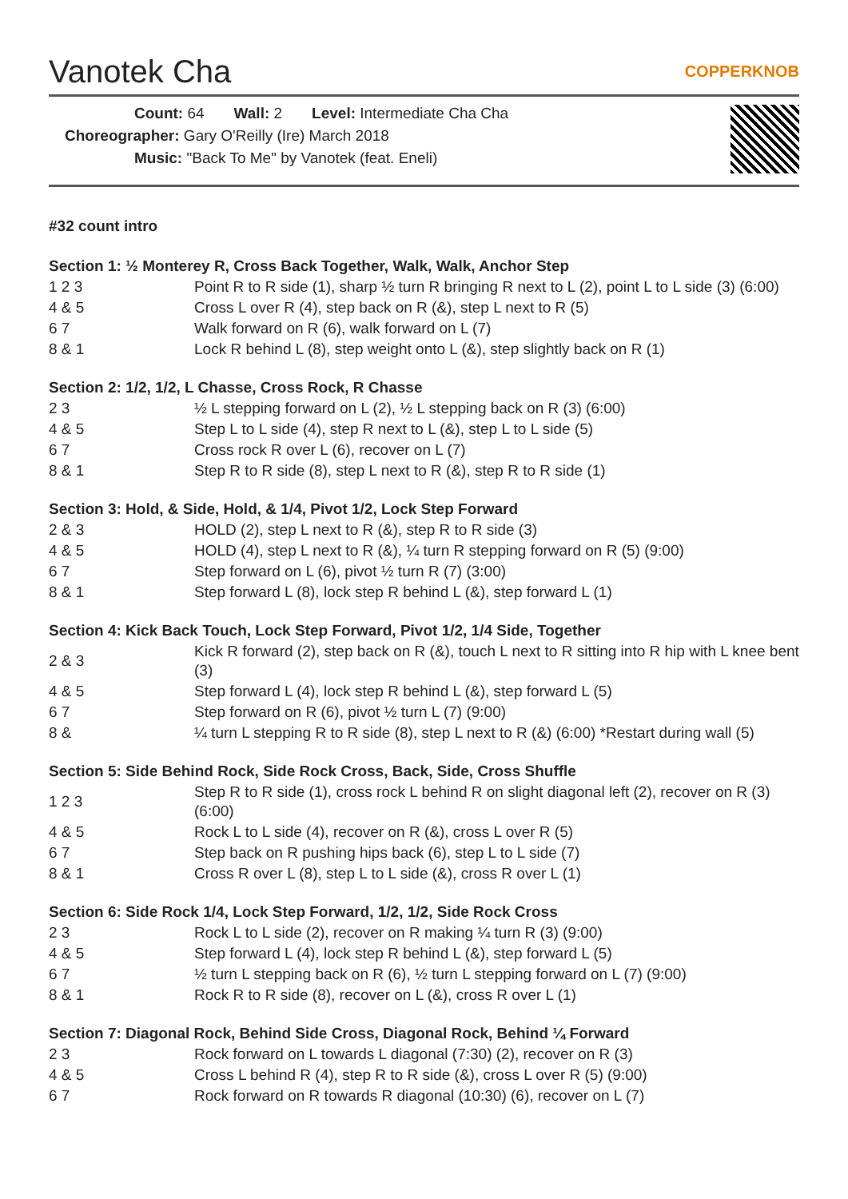Vanotek Cha COPPERKNOB
Count: 64 Wall: 2 Level: Intermediate Cha Cha
Choreographer: Gary O'Reilly (Ire) March 2018
Music: "Back To Me" by Vanotek (feat. Eneli)
#32 count intro
Section 1: ½ Monterey R, Cross Back Together, Walk, Walk, Anchor Step
| 1 2 3 | Point R to R side (1), sharp ½ turn R bringing R next to L (2), point L to L side (3) (6:00) |
| 4 & 5 | Cross L over R (4), step back on R (&), step L next to R (5) |
| 6 7 | Walk forward on R (6), walk forward on L (7) |
| 8 & 1 | Lock R behind L (8), step weight onto L (&), step slightly back on R (1) |
Section 2: 1/2, 1/2, L Chasse, Cross Rock, R Chasse
| 2 3 | ½ L stepping forward on L (2), ½ L stepping back on R (3) (6:00) |
| 4 & 5 | Step L to L side (4), step R next to L (&), step L to L side (5) |
| 6 7 | Cross rock R over L (6), recover on L (7) |
| 8 & 1 | Step R to R side (8), step L next to R (&), step R to R side (1) |
Section 3: Hold, & Side, Hold, & 1/4, Pivot 1/2, Lock Step Forward
| 2 & 3 | HOLD (2), step L next to R (&), step R to R side (3) |
| 4 & 5 | HOLD (4), step L next to R (&), ¼ turn R stepping forward on R (5) (9:00) |
| 6 7 | Step forward on L (6), pivot ½ turn R (7) (3:00) |
| 8 & 1 | Step forward L (8), lock step R behind L (&), step forward L (1) |
Section 4: Kick Back Touch, Lock Step Forward, Pivot 1/2, 1/4 Side, Together
| 2 & 3 | Kick R forward (2), step back on R (&), touch L next to R sitting into R hip with L knee bent (3) |
| 4 & 5 | Step forward L (4), lock step R behind L (&), step forward L (5) |
| 6 7 | Step forward on R (6), pivot ½ turn L (7) (9:00) |
| 8 & | ¼ turn L stepping R to R side (8), step L next to R (&) (6:00) *Restart during wall (5) |
Section 5: Side Behind Rock, Side Rock Cross, Back, Side, Cross Shuffle
| 1 2 3 | Step R to R side (1), cross rock L behind R on slight diagonal left (2), recover on R (3) (6:00) |
| 4 & 5 | Rock L to L side (4), recover on R (&), cross L over R (5) |
| 6 7 | Step back on R pushing hips back (6), step L to L side (7) |
| 8 & 1 | Cross R over L (8), step L to L side (&), cross R over L (1) |
Section 6: Side Rock 1/4, Lock Step Forward, 1/2, 1/2, Side Rock Cross
| 2 3 | Rock L to L side (2), recover on R making ¼ turn R (3) (9:00) |
| 4 & 5 | Step forward L (4), lock step R behind L (&), step forward L (5) |
| 6 7 | ½ turn L stepping back on R (6), ½ turn L stepping forward on L (7) (9:00) |
| 8 & 1 | Rock R to R side (8), recover on L (&), cross R over L (1) |
Section 7: Diagonal Rock, Behind Side Cross, Diagonal Rock, Behind ¼ Forward
| 2 3 | Rock forward on L towards L diagonal (7:30) (2), recover on R (3) |
| 4 & 5 | Cross L behind R (4), step R to R side (&), cross L over R (5) (9:00) |
| 6 7 | Rock forward on R towards R diagonal (10:30) (6), recover on L (7) |